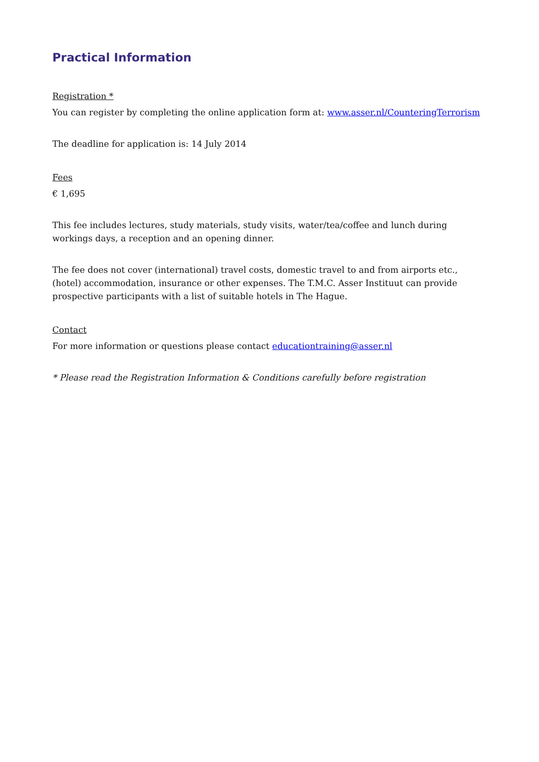Practical Information
Registration *
You can register by completing the online application form at: www.asser.nl/CounteringTerrorism
The deadline for application is: 14 July 2014
Fees
€ 1,695
This fee includes lectures, study materials, study visits, water/tea/coffee and lunch during workings days, a reception and an opening dinner.
The fee does not cover (international) travel costs, domestic travel to and from airports etc., (hotel) accommodation, insurance or other expenses. The T.M.C. Asser Instituut can provide prospective participants with a list of suitable hotels in The Hague.
Contact
For more information or questions please contact educationtraining@asser.nl
* Please read the Registration Information & Conditions carefully before registration